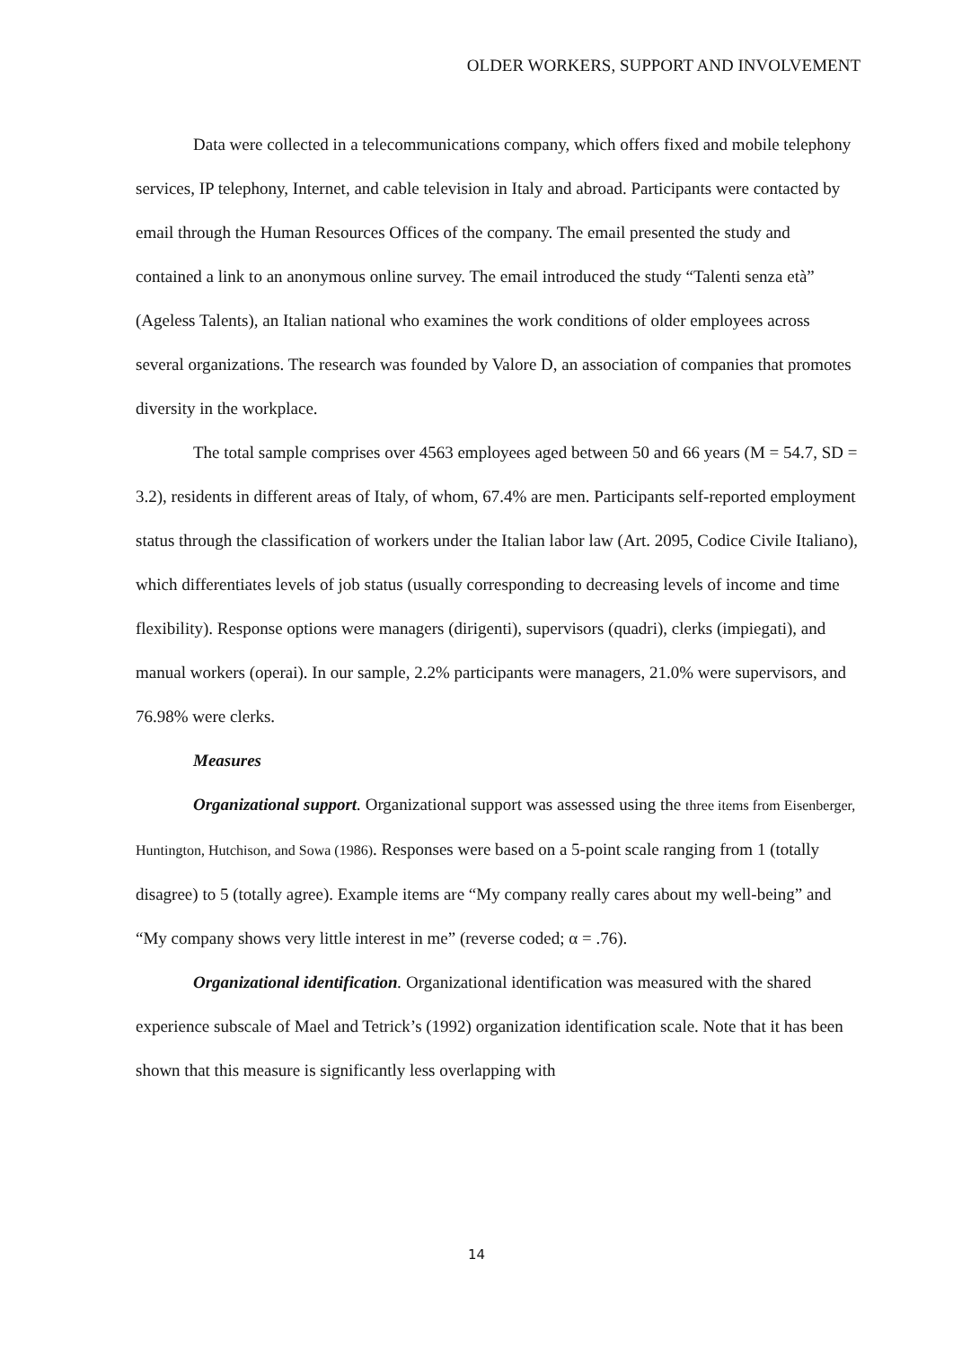OLDER WORKERS, SUPPORT AND INVOLVEMENT
Data were collected in a telecommunications company, which offers fixed and mobile telephony services, IP telephony, Internet, and cable television in Italy and abroad. Participants were contacted by email through the Human Resources Offices of the company. The email presented the study and contained a link to an anonymous online survey. The email introduced the study “Talenti senza età” (Ageless Talents), an Italian national who examines the work conditions of older employees across several organizations. The research was founded by Valore D, an association of companies that promotes diversity in the workplace.
The total sample comprises over 4563 employees aged between 50 and 66 years (M = 54.7, SD = 3.2), residents in different areas of Italy, of whom, 67.4% are men. Participants self-reported employment status through the classification of workers under the Italian labor law (Art. 2095, Codice Civile Italiano), which differentiates levels of job status (usually corresponding to decreasing levels of income and time flexibility). Response options were managers (dirigenti), supervisors (quadri), clerks (impiegati), and manual workers (operai). In our sample, 2.2% participants were managers, 21.0% were supervisors, and 76.98% were clerks.
Measures
Organizational support. Organizational support was assessed using the three items from Eisenberger, Huntington, Hutchison, and Sowa (1986). Responses were based on a 5-point scale ranging from 1 (totally disagree) to 5 (totally agree). Example items are “My company really cares about my well-being” and “My company shows very little interest in me” (reverse coded; α = .76).
Organizational identification. Organizational identification was measured with the shared experience subscale of Mael and Tetrick’s (1992) organization identification scale. Note that it has been shown that this measure is significantly less overlapping with
14